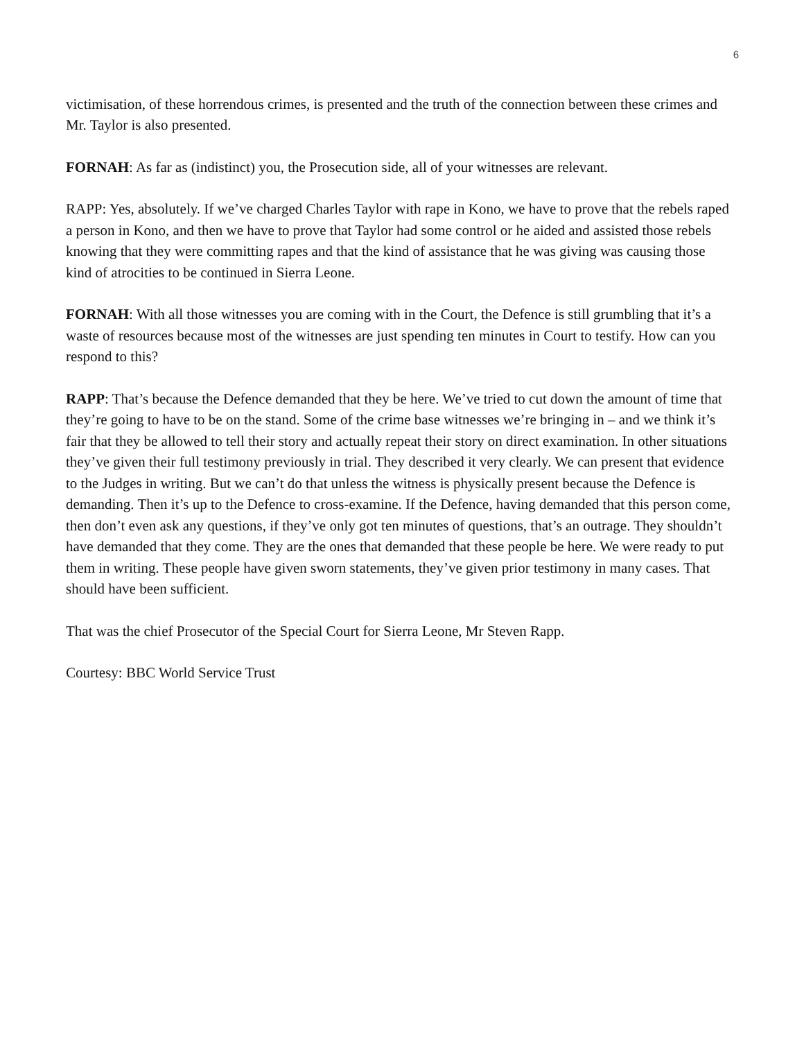6
victimisation, of these horrendous crimes, is presented and the truth of the connection between these crimes and Mr. Taylor is also presented.
FORNAH: As far as (indistinct) you, the Prosecution side, all of your witnesses are relevant.
RAPP: Yes, absolutely. If we’ve charged Charles Taylor with rape in Kono, we have to prove that the rebels raped a person in Kono, and then we have to prove that Taylor had some control or he aided and assisted those rebels knowing that they were committing rapes and that the kind of assistance that he was giving was causing those kind of atrocities to be continued in Sierra Leone.
FORNAH: With all those witnesses you are coming with in the Court, the Defence is still grumbling that it’s a waste of resources because most of the witnesses are just spending ten minutes in Court to testify. How can you respond to this?
RAPP: That’s because the Defence demanded that they be here. We’ve tried to cut down the amount of time that they’re going to have to be on the stand. Some of the crime base witnesses we’re bringing in – and we think it’s fair that they be allowed to tell their story and actually repeat their story on direct examination. In other situations they’ve given their full testimony previously in trial. They described it very clearly. We can present that evidence to the Judges in writing. But we can’t do that unless the witness is physically present because the Defence is demanding. Then it’s up to the Defence to cross-examine. If the Defence, having demanded that this person come, then don’t even ask any questions, if they’ve only got ten minutes of questions, that’s an outrage. They shouldn’t have demanded that they come. They are the ones that demanded that these people be here. We were ready to put them in writing. These people have given sworn statements, they’ve given prior testimony in many cases. That should have been sufficient.
That was the chief Prosecutor of the Special Court for Sierra Leone, Mr Steven Rapp.
Courtesy: BBC World Service Trust